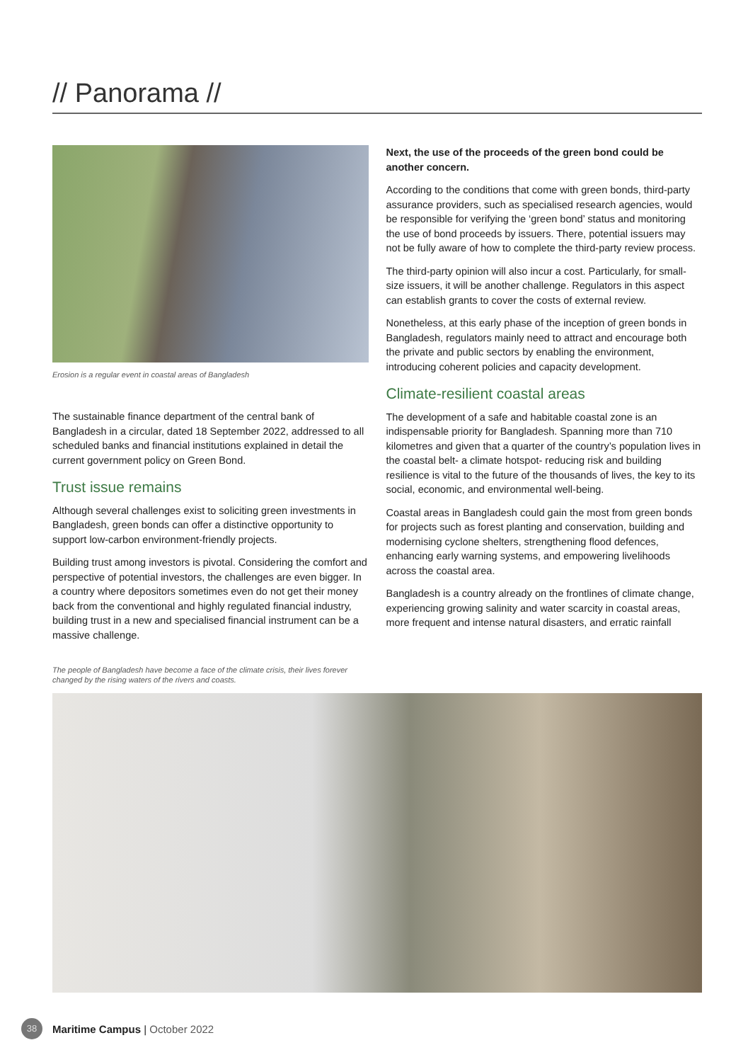// Panorama //
Erosion is a regular event in coastal areas of Bangladesh
The sustainable finance department of the central bank of Bangladesh in a circular, dated 18 September 2022, addressed to all scheduled banks and financial institutions explained in detail the current government policy on Green Bond.
Trust issue remains
Although several challenges exist to soliciting green investments in Bangladesh, green bonds can offer a distinctive opportunity to support low-carbon environment-friendly projects.
Building trust among investors is pivotal. Considering the comfort and perspective of potential investors, the challenges are even bigger. In a country where depositors sometimes even do not get their money back from the conventional and highly regulated financial industry, building trust in a new and specialised financial instrument can be a massive challenge.
Next, the use of the proceeds of the green bond could be another concern.
According to the conditions that come with green bonds, third-party assurance providers, such as specialised research agencies, would be responsible for verifying the ‘green bond’ status and monitoring the use of bond proceeds by issuers. There, potential issuers may not be fully aware of how to complete the third-party review process.
The third-party opinion will also incur a cost. Particularly, for small-size issuers, it will be another challenge. Regulators in this aspect can establish grants to cover the costs of external review.
Nonetheless, at this early phase of the inception of green bonds in Bangladesh, regulators mainly need to attract and encourage both the private and public sectors by enabling the environment, introducing coherent policies and capacity development.
Climate-resilient coastal areas
The development of a safe and habitable coastal zone is an indispensable priority for Bangladesh. Spanning more than 710 kilometres and given that a quarter of the country’s population lives in the coastal belt- a climate hotspot- reducing risk and building resilience is vital to the future of the thousands of lives, the key to its social, economic, and environmental well-being.
Coastal areas in Bangladesh could gain the most from green bonds for projects such as forest planting and conservation, building and modernising cyclone shelters, strengthening flood defences, enhancing early warning systems, and empowering livelihoods across the coastal area.
Bangladesh is a country already on the frontlines of climate change, experiencing growing salinity and water scarcity in coastal areas, more frequent and intense natural disasters, and erratic rainfall
The people of Bangladesh have become a face of the climate crisis, their lives forever changed by the rising waters of the rivers and coasts.
38 Maritime Campus | October 2022